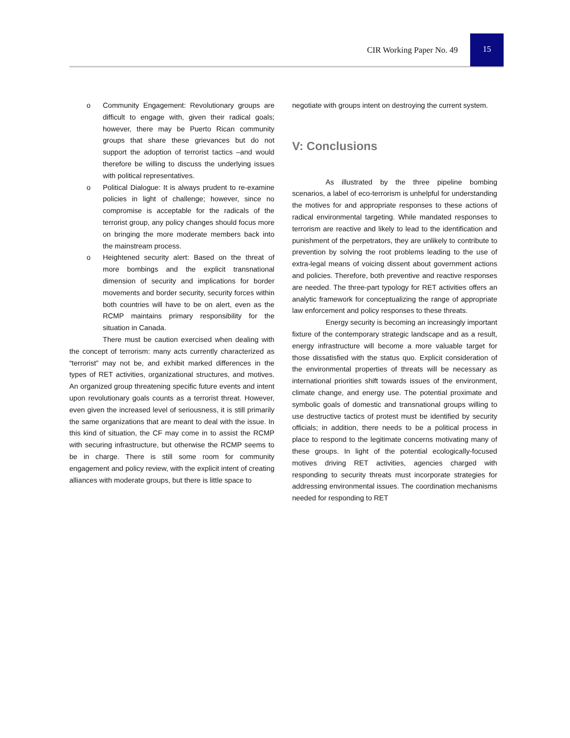CIR Working Paper No. 49
15
o Community Engagement: Revolutionary groups are difficult to engage with, given their radical goals; however, there may be Puerto Rican community groups that share these grievances but do not support the adoption of terrorist tactics –and would therefore be willing to discuss the underlying issues with political representatives.
o Political Dialogue: It is always prudent to re-examine policies in light of challenge; however, since no compromise is acceptable for the radicals of the terrorist group, any policy changes should focus more on bringing the more moderate members back into the mainstream process.
o Heightened security alert: Based on the threat of more bombings and the explicit transnational dimension of security and implications for border movements and border security, security forces within both countries will have to be on alert, even as the RCMP maintains primary responsibility for the situation in Canada.
There must be caution exercised when dealing with the concept of terrorism: many acts currently characterized as “terrorist” may not be, and exhibit marked differences in the types of RET activities, organizational structures, and motives. An organized group threatening specific future events and intent upon revolutionary goals counts as a terrorist threat. However, even given the increased level of seriousness, it is still primarily the same organizations that are meant to deal with the issue. In this kind of situation, the CF may come in to assist the RCMP with securing infrastructure, but otherwise the RCMP seems to be in charge. There is still some room for community engagement and policy review, with the explicit intent of creating alliances with moderate groups, but there is little space to
negotiate with groups intent on destroying the current system.
V: Conclusions
As illustrated by the three pipeline bombing scenarios, a label of eco-terrorism is unhelpful for understanding the motives for and appropriate responses to these actions of radical environmental targeting. While mandated responses to terrorism are reactive and likely to lead to the identification and punishment of the perpetrators, they are unlikely to contribute to prevention by solving the root problems leading to the use of extra-legal means of voicing dissent about government actions and policies. Therefore, both preventive and reactive responses are needed. The three-part typology for RET activities offers an analytic framework for conceptualizing the range of appropriate law enforcement and policy responses to these threats.
Energy security is becoming an increasingly important fixture of the contemporary strategic landscape and as a result, energy infrastructure will become a more valuable target for those dissatisfied with the status quo. Explicit consideration of the environmental properties of threats will be necessary as international priorities shift towards issues of the environment, climate change, and energy use. The potential proximate and symbolic goals of domestic and transnational groups willing to use destructive tactics of protest must be identified by security officials; in addition, there needs to be a political process in place to respond to the legitimate concerns motivating many of these groups. In light of the potential ecologically-focused motives driving RET activities, agencies charged with responding to security threats must incorporate strategies for addressing environmental issues. The coordination mechanisms needed for responding to RET